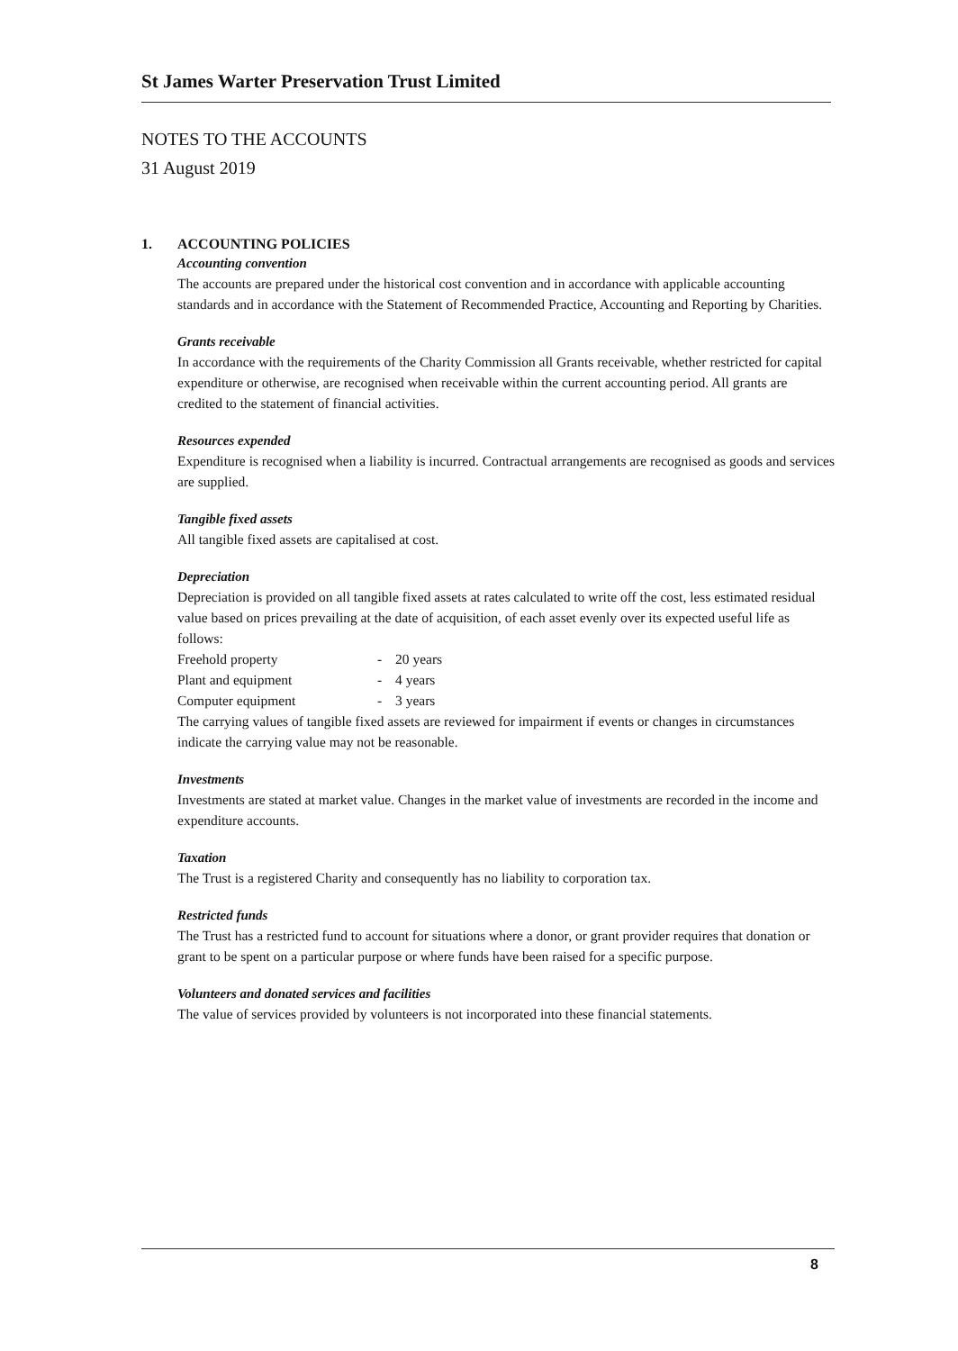St James Warter Preservation Trust Limited
NOTES TO THE ACCOUNTS
31 August 2019
1. ACCOUNTING POLICIES
Accounting convention
The accounts are prepared under the historical cost convention and in accordance with applicable accounting standards and in accordance with the Statement of Recommended Practice, Accounting and Reporting by Charities.
Grants receivable
In accordance with the requirements of the Charity Commission all Grants receivable, whether restricted for capital expenditure or otherwise, are recognised when receivable within the current accounting period. All grants are credited to the statement of financial activities.
Resources expended
Expenditure is recognised when a liability is incurred. Contractual arrangements are recognised as goods and services are supplied.
Tangible fixed assets
All tangible fixed assets are capitalised at cost.
Depreciation
Depreciation is provided on all tangible fixed assets at rates calculated to write off the cost, less estimated residual value based on prices prevailing at the date of acquisition, of each asset evenly over its expected useful life as follows:
| Freehold property | - | 20 years |
| Plant and equipment | - | 4 years |
| Computer equipment | - | 3 years |
The carrying values of tangible fixed assets are reviewed for impairment if events or changes in circumstances indicate the carrying value may not be reasonable.
Investments
Investments are stated at market value. Changes in the market value of investments are recorded in the income and expenditure accounts.
Taxation
The Trust is a registered Charity and consequently has no liability to corporation tax.
Restricted funds
The Trust has a restricted fund to account for situations where a donor, or grant provider requires that donation or grant to be spent on a particular purpose or where funds have been raised for a specific purpose.
Volunteers and donated services and facilities
The value of services provided by volunteers is not incorporated into these financial statements.
8